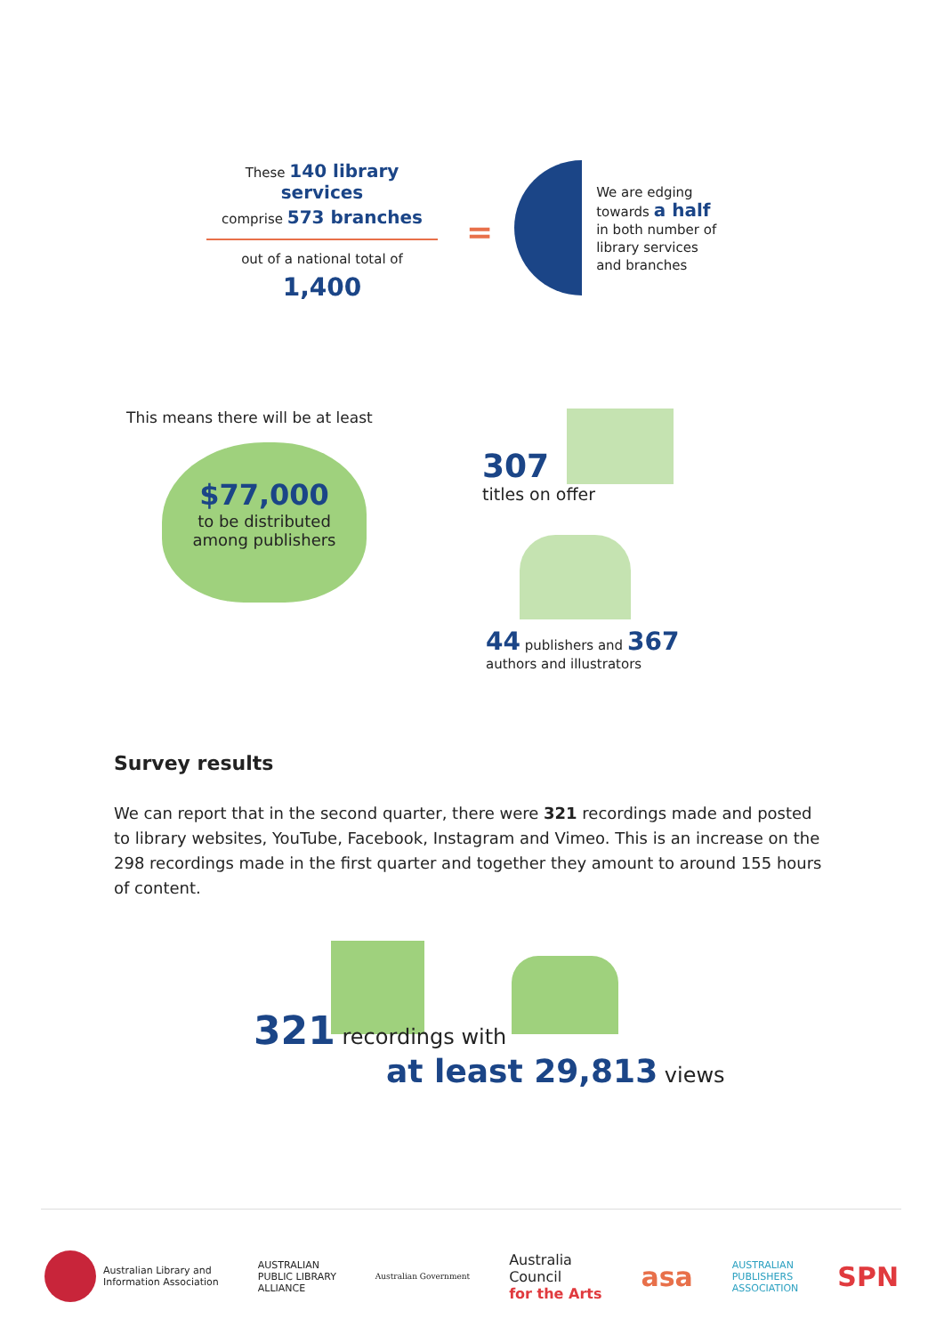These 140 library services
comprise 573 branches
out of a national total of
1,400
=
We are edging
towards a half
in both number of
library services
and branches
This means there will be at least
$77,000
to be distributed
among publishers
307
titles on offer
44 publishers and 367
authors and illustrators
Survey results
We can report that in the second quarter, there were 321 recordings made and posted to library websites, YouTube, Facebook, Instagram and Vimeo. This is an increase on the 298 recordings made in the first quarter and together they amount to around 155 hours of content.
321 recordings with
at least 29,813 views
Australian Library and
Information Association
AUSTRALIAN
PUBLIC LIBRARY
ALLIANCE Australian Government Australia
Council
for the Arts asa AUSTRALIAN
PUBLISHERS
ASSOCIATION SPN